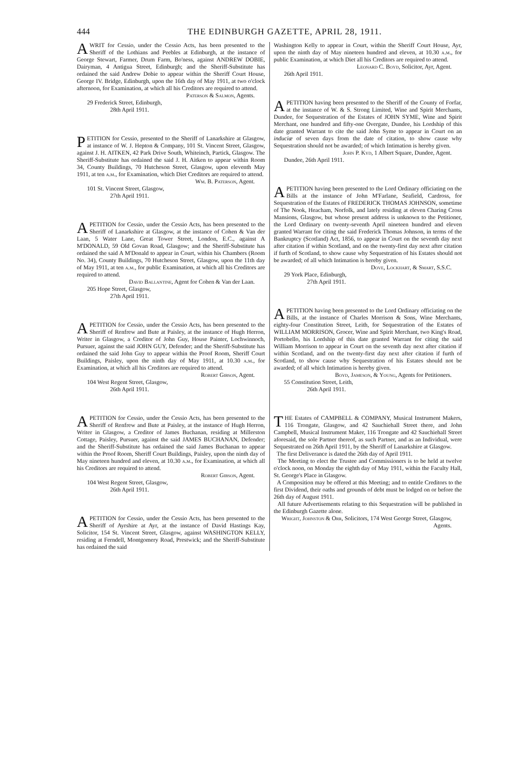444 THE EDINBURGH GAZETTE, APRIL 28, 1911.
AWRIT for Cessio, under the Cessio Acts, has been presented to the Sheriff of the Lothians and Peebles at Edinburgh, at the instance of George Stewart, Farmer, Drum Farm, Bo'ness, against ANDREW DOBIE, Dairyman, 4 Antigua Street, Edinburgh; and the Sheriff-Substitute has ordained the said Andrew Dobie to appear within the Sheriff Court House, George IV. Bridge, Edinburgh, upon the 16th day of May 1911, at two o'clock afternoon, for Examination, at which all his Creditors are required to attend.
Paterson & Salmon, Agents.
29 Frederick Street, Edinburgh,
28th April 1911.
PETITION for Cessio, presented to the Sheriff of Lanarkshire at Glasgow, at instance of W. J. Hepton & Company, 101 St. Vincent Street, Glasgow, against J. H. AITKEN, 42 Park Drive South, Whiteinch, Partick, Glasgow. The Sheriff-Substitute has ordained the said J. H. Aitken to appear within Room 34, County Buildings, 70 Hutcheson Street, Glasgow, upon eleventh May 1911, at ten a.m., for Examination, which Diet Creditors are required to attend.
Wm. B. Paterson, Agent.
101 St. Vincent Street, Glasgow,
27th April 1911.
APETITION for Cessio, under the Cessio Acts, has been presented to the Sheriff of Lanarkshire at Glasgow, at the instance of Cohen & Van der Laan, 5 Water Lane, Great Tower Street, London, E.C., against A M'DONALD, 59 Old Govan Road, Glasgow; and the Sheriff-Substitute has ordained the said A M'Donald to appear in Court, within his Chambers (Room No. 34), County Buildings, 70 Hutcheson Street, Glasgow, upon the 11th day of May 1911, at ten a.m., for public Examination, at which all his Creditors are required to attend.
David Ballantine, Agent for Cohen & Van der Laan.
205 Hope Street, Glasgow,
27th April 1911.
APETITION for Cessio, under the Cessio Acts, has been presented to the Sheriff of Renfrew and Bute at Paisley, at the instance of Hugh Herron, Writer in Glasgow, a Creditor of John Guy, House Painter, Lochwinnoch, Pursuer, against the said JOHN GUY, Defender; and the Sheriff-Substitute has ordained the said John Guy to appear within the Proof Room, Sheriff Court Buildings, Paisley, upon the ninth day of May 1911, at 10.30 a.m., for Examination, at which all his Creditors are required to attend.
Robert Gibson, Agent.
104 West Regent Street, Glasgow,
26th April 1911.
APETITION for Cessio, under the Cessio Acts, has been presented to the Sheriff of Renfrew and Bute at Paisley, at the instance of Hugh Herron, Writer in Glasgow, a Creditor of James Buchanan, residing at Millerston Cottage, Paisley, Pursuer, against the said JAMES BUCHANAN, Defender; and the Sheriff-Substitute has ordained the said James Buchanan to appear within the Proof Room, Sheriff Court Buildings, Paisley, upon the ninth day of May nineteen hundred and eleven, at 10.30 a.m., for Examination, at which all his Creditors are required to attend.
Robert Gibson, Agent.
104 West Regent Street, Glasgow,
26th April 1911.
APETITION for Cessio, under the Cessio Acts, has been presented to the Sheriff of Ayrshire at Ayr, at the instance of David Hastings Kay, Solicitor, 154 St. Vincent Street, Glasgow, against WASHINGTON KELLY, residing at Ferndell, Montgomery Road, Prestwick; and the Sheriff-Substitute has ordained the said
Washington Kelly to appear in Court, within the Sheriff Court House, Ayr, upon the ninth day of May nineteen hundred and eleven, at 10.30 a.m., for public Examination, at which Diet all his Creditors are required to attend.
Leonard C. Boyd, Solicitor, Ayr, Agent.
26th April 1911.
APETITION having been presented to the Sheriff of the County of Forfar, at the instance of W. & S. Strong Limited, Wine and Spirit Merchants, Dundee, for Sequestration of the Estates of JOHN SYME, Wine and Spirit Merchant, one hundred and fifty-one Overgate, Dundee, his Lordship of this date granted Warrant to cite the said John Syme to appear in Court on an induciæ of seven days from the date of citation, to show cause why Sequestration should not be awarded; of which Intimation is hereby given.
John P. Kyd, 1 Albert Square, Dundee, Agent.
Dundee, 26th April 1911.
APETITION having been presented to the Lord Ordinary officiating on the Bills at the instance of John M'Farlane, Seafield, Cardross, for Sequestration of the Estates of FREDERICK THOMAS JOHNSON, sometime of The Nook, Heacham, Norfolk, and lately residing at eleven Charing Cross Mansions, Glasgow, but whose present address is unknown to the Petitioner, the Lord Ordinary on twenty-seventh April nineteen hundred and eleven granted Warrant for citing the said Frederick Thomas Johnson, in terms of the Bankruptcy (Scotland) Act, 1856, to appear in Court on the seventh day next after citation if within Scotland, and on the twenty-first day next after citation if furth of Scotland, to show cause why Sequestration of his Estates should not be awarded; of all which Intimation is hereby given.
Dove, Lockhart, & Smart, S.S.C.
29 York Place, Edinburgh,
27th April 1911.
APETITION having been presented to the Lord Ordinary officiating on the Bills, at the instance of Charles Morrison & Sons, Wine Merchants, eighty-four Constitution Street, Leith, for Sequestration of the Estates of WILLIAM MORRISON, Grocer, Wine and Spirit Merchant, two King's Road, Portobello, his Lordship of this date granted Warrant for citing the said William Morrison to appear in Court on the seventh day next after citation if within Scotland, and on the twenty-first day next after citation if furth of Scotland, to show cause why Sequestration of his Estates should not be awarded; of all which Intimation is hereby given.
Boyd, Jameson, & Young, Agents for Petitioners.
55 Constitution Street, Leith,
26th April 1911.
THE Estates of CAMPBELL & COMPANY, Musical Instrument Makers, 116 Trongate, Glasgow, and 42 Sauchiehall Street there, and John Campbell, Musical Instrument Maker, 116 Trongate and 42 Sauchiehall Street aforesaid, the sole Partner thereof, as such Partner, and as an Individual, were Sequestrated on 26th April 1911, by the Sheriff of Lanarkshire at Glasgow.
The first Deliverance is dated the 26th day of April 1911.
The Meeting to elect the Trustee and Commissioners is to be held at twelve o'clock noon, on Monday the eighth day of May 1911, within the Faculty Hall, St. George's Place in Glasgow.
A Composition may be offered at this Meeting; and to entitle Creditors to the first Dividend, their oaths and grounds of debt must be lodged on or before the 26th day of August 1911.
All future Advertisements relating to this Sequestration will be published in the Edinburgh Gazette alone.
Wright, Johnston & Orr, Solicitors, 174 West George Street, Glasgow, Agents.